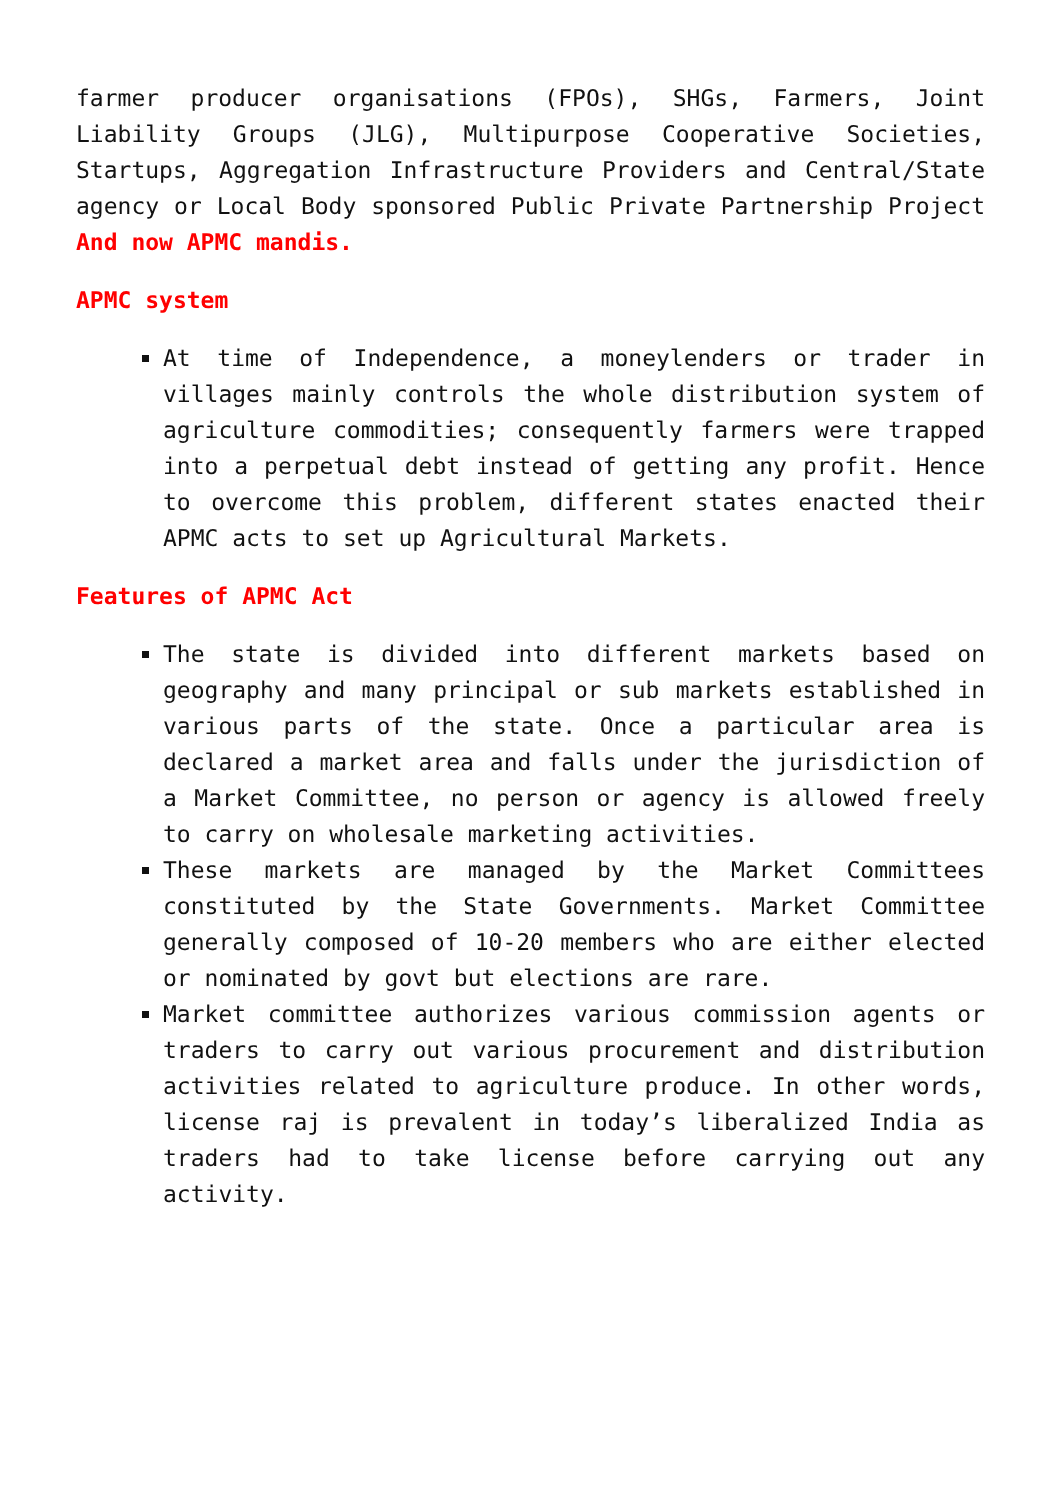farmer producer organisations (FPOs), SHGs, Farmers, Joint Liability Groups (JLG), Multipurpose Cooperative Societies, Startups, Aggregation Infrastructure Providers and Central/State agency or Local Body sponsored Public Private Partnership Project And now APMC mandis.
APMC system
At time of Independence, a moneylenders or trader in villages mainly controls the whole distribution system of agriculture commodities; consequently farmers were trapped into a perpetual debt instead of getting any profit. Hence to overcome this problem, different states enacted their APMC acts to set up Agricultural Markets.
Features of APMC Act
The state is divided into different markets based on geography and many principal or sub markets established in various parts of the state. Once a particular area is declared a market area and falls under the jurisdiction of a Market Committee, no person or agency is allowed freely to carry on wholesale marketing activities.
These markets are managed by the Market Committees constituted by the State Governments. Market Committee generally composed of 10-20 members who are either elected or nominated by govt but elections are rare.
Market committee authorizes various commission agents or traders to carry out various procurement and distribution activities related to agriculture produce. In other words, license raj is prevalent in today’s liberalized India as traders had to take license before carrying out any activity.